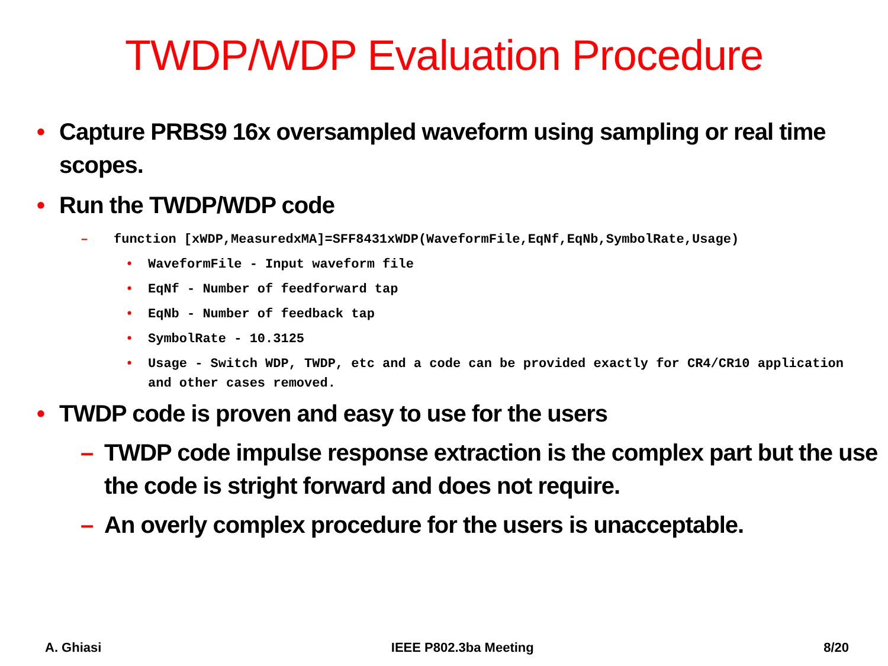TWDP/WDP Evaluation Procedure
• Capture PRBS9 16x oversampled waveform using sampling or real time scopes.
• Run the TWDP/WDP code
– function [xWDP,MeasuredxMA]=SFF8431xWDP(WaveformFile,EqNf,EqNb,SymbolRate,Usage)
• WaveformFile - Input waveform file
• EqNf - Number of feedforward tap
• EqNb - Number of feedback tap
• SymbolRate - 10.3125
• Usage - Switch WDP, TWDP, etc and a code can be provided exactly for CR4/CR10 application and other cases removed.
• TWDP code is proven and easy to use for the users
– TWDP code impulse response extraction is the complex part but the use the code is stright forward and does not require.
– An overly complex procedure for the users is unacceptable.
A. Ghiasi IEEE P802.3ba Meeting 8/20